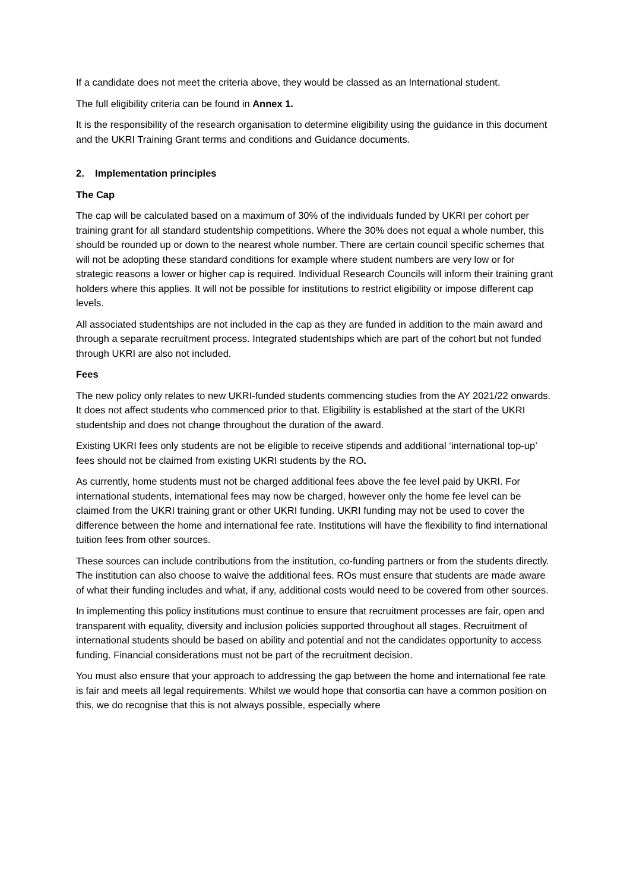If a candidate does not meet the criteria above, they would be classed as an International student.
The full eligibility criteria can be found in Annex 1.
It is the responsibility of the research organisation to determine eligibility using the guidance in this document and the UKRI Training Grant terms and conditions and Guidance documents.
2. Implementation principles
The Cap
The cap will be calculated based on a maximum of 30% of the individuals funded by UKRI per cohort per training grant for all standard studentship competitions. Where the 30% does not equal a whole number, this should be rounded up or down to the nearest whole number. There are certain council specific schemes that will not be adopting these standard conditions for example where student numbers are very low or for strategic reasons a lower or higher cap is required. Individual Research Councils will inform their training grant holders where this applies. It will not be possible for institutions to restrict eligibility or impose different cap levels.
All associated studentships are not included in the cap as they are funded in addition to the main award and through a separate recruitment process. Integrated studentships which are part of the cohort but not funded through UKRI are also not included.
Fees
The new policy only relates to new UKRI-funded students commencing studies from the AY 2021/22 onwards. It does not affect students who commenced prior to that. Eligibility is established at the start of the UKRI studentship and does not change throughout the duration of the award.
Existing UKRI fees only students are not be eligible to receive stipends and additional ‘international top-up’ fees should not be claimed from existing UKRI students by the RO.
As currently, home students must not be charged additional fees above the fee level paid by UKRI. For international students, international fees may now be charged, however only the home fee level can be claimed from the UKRI training grant or other UKRI funding. UKRI funding may not be used to cover the difference between the home and international fee rate. Institutions will have the flexibility to find international tuition fees from other sources.
These sources can include contributions from the institution, co-funding partners or from the students directly. The institution can also choose to waive the additional fees. ROs must ensure that students are made aware of what their funding includes and what, if any, additional costs would need to be covered from other sources.
In implementing this policy institutions must continue to ensure that recruitment processes are fair, open and transparent with equality, diversity and inclusion policies supported throughout all stages. Recruitment of international students should be based on ability and potential and not the candidates opportunity to access funding. Financial considerations must not be part of the recruitment decision.
You must also ensure that your approach to addressing the gap between the home and international fee rate is fair and meets all legal requirements. Whilst we would hope that consortia can have a common position on this, we do recognise that this is not always possible, especially where